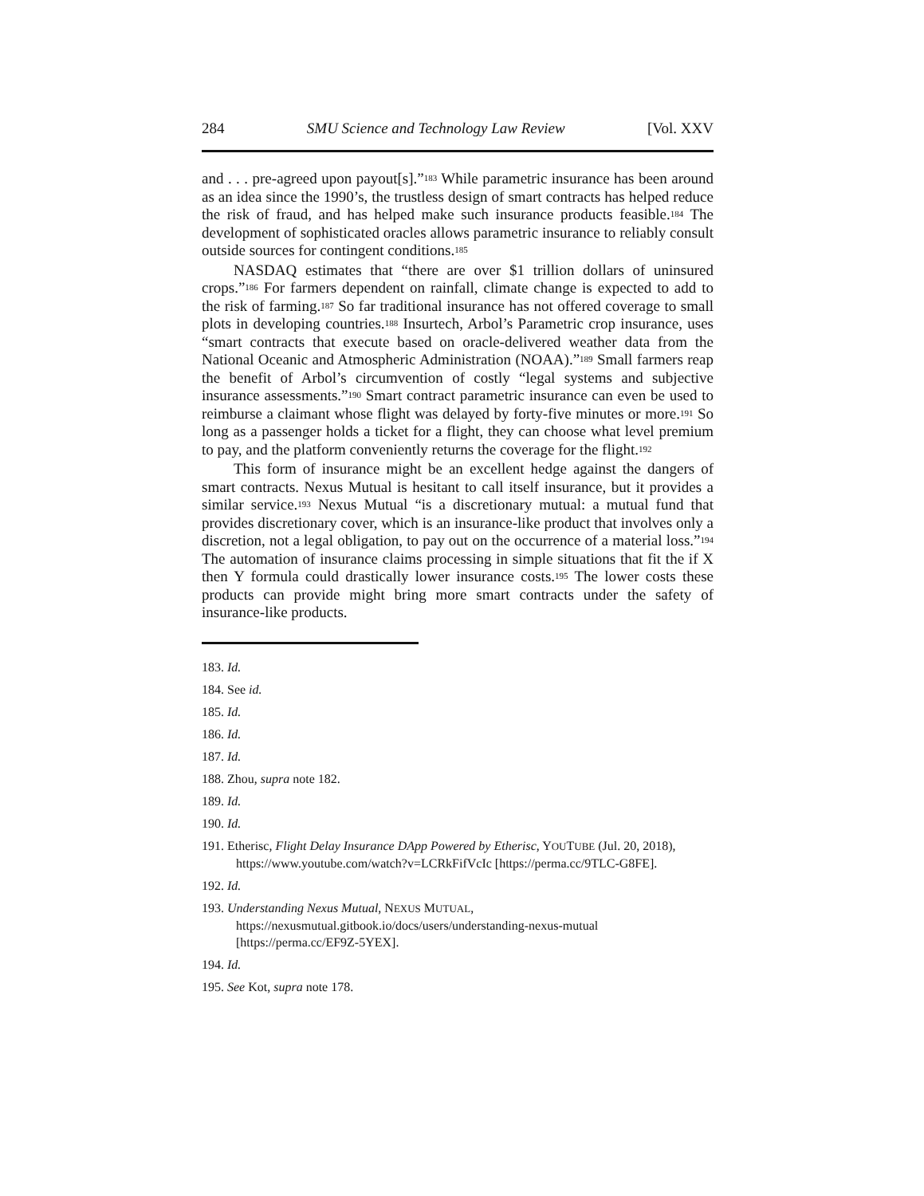284 SMU Science and Technology Law Review [Vol. XXV
and . . . pre-agreed upon payout[s].”<sup>183</sup> While parametric insurance has been around as an idea since the 1990’s, the trustless design of smart contracts has helped reduce the risk of fraud, and has helped make such insurance products feasible.<sup>184</sup> The development of sophisticated oracles allows parametric insurance to reliably consult outside sources for contingent conditions.<sup>185</sup>
NASDAQ estimates that “there are over $1 trillion dollars of uninsured crops.”<sup>186</sup> For farmers dependent on rainfall, climate change is expected to add to the risk of farming.<sup>187</sup> So far traditional insurance has not offered coverage to small plots in developing countries.<sup>188</sup> Insurtech, Arbol’s Parametric crop insurance, uses “smart contracts that execute based on oracle-delivered weather data from the National Oceanic and Atmospheric Administration (NOAA).”<sup>189</sup> Small farmers reap the benefit of Arbol’s circumvention of costly “legal systems and subjective insurance assessments.”<sup>190</sup> Smart contract parametric insurance can even be used to reimburse a claimant whose flight was delayed by forty-five minutes or more.<sup>191</sup> So long as a passenger holds a ticket for a flight, they can choose what level premium to pay, and the platform conveniently returns the coverage for the flight.<sup>192</sup>
This form of insurance might be an excellent hedge against the dangers of smart contracts. Nexus Mutual is hesitant to call itself insurance, but it provides a similar service.<sup>193</sup> Nexus Mutual “is a discretionary mutual: a mutual fund that provides discretionary cover, which is an insurance-like product that involves only a discretion, not a legal obligation, to pay out on the occurrence of a material loss.”<sup>194</sup> The automation of insurance claims processing in simple situations that fit the if X then Y formula could drastically lower insurance costs.<sup>195</sup> The lower costs these products can provide might bring more smart contracts under the safety of insurance-like products.
183. Id.
184. See id.
185. Id.
186. Id.
187. Id.
188. Zhou, supra note 182.
189. Id.
190. Id.
191. Etherisc, Flight Delay Insurance DApp Powered by Etherisc, YOUTUBE (Jul. 20, 2018), https://www.youtube.com/watch?v=LCRkFifVcIc [https://perma.cc/9TLC-G8FE].
192. Id.
193. Understanding Nexus Mutual, NEXUS MUTUAL, https://nexusmutual.gitbook.io/docs/users/understanding-nexus-mutual [https://perma.cc/EF9Z-5YEX].
194. Id.
195. See Kot, supra note 178.